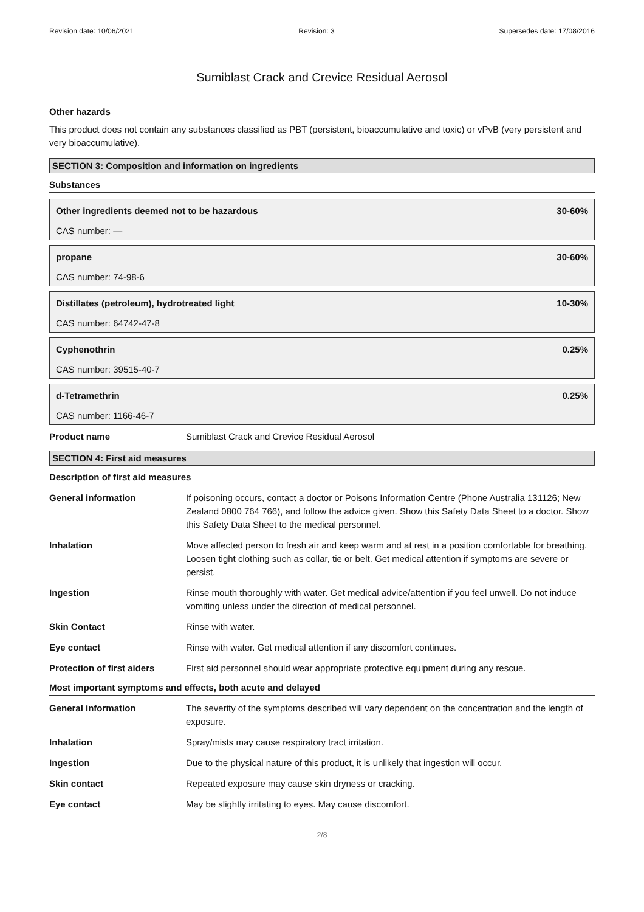Revision date: 10/06/2021 Revision: 3 Supersedes date: 17/08/2016
Sumiblast Crack and Crevice Residual Aerosol
Other hazards
This product does not contain any substances classified as PBT (persistent, bioaccumulative and toxic) or vPvB (very persistent and very bioaccumulative).
SECTION 3: Composition and information on ingredients
Substances
Other ingredients deemed not to be hazardous 30-60%
CAS number: —
propane 30-60%
CAS number: 74-98-6
Distillates (petroleum), hydrotreated light 10-30%
CAS number: 64742-47-8
Cyphenothrin 0.25%
CAS number: 39515-40-7
d-Tetramethrin 0.25%
CAS number: 1166-46-7
| Product name | Sumiblast Crack and Crevice Residual Aerosol |
SECTION 4: First aid measures
Description of first aid measures
| General information | If poisoning occurs, contact a doctor or Poisons Information Centre (Phone Australia 131126; New Zealand 0800 764 766), and follow the advice given. Show this Safety Data Sheet to a doctor. Show this Safety Data Sheet to the medical personnel. |
| Inhalation | Move affected person to fresh air and keep warm and at rest in a position comfortable for breathing. Loosen tight clothing such as collar, tie or belt. Get medical attention if symptoms are severe or persist. |
| Ingestion | Rinse mouth thoroughly with water. Get medical advice/attention if you feel unwell. Do not induce vomiting unless under the direction of medical personnel. |
| Skin Contact | Rinse with water. |
| Eye contact | Rinse with water. Get medical attention if any discomfort continues. |
| Protection of first aiders | First aid personnel should wear appropriate protective equipment during any rescue. |
Most important symptoms and effects, both acute and delayed
| General information | The severity of the symptoms described will vary dependent on the concentration and the length of exposure. |
| Inhalation | Spray/mists may cause respiratory tract irritation. |
| Ingestion | Due to the physical nature of this product, it is unlikely that ingestion will occur. |
| Skin contact | Repeated exposure may cause skin dryness or cracking. |
| Eye contact | May be slightly irritating to eyes. May cause discomfort. |
2/8